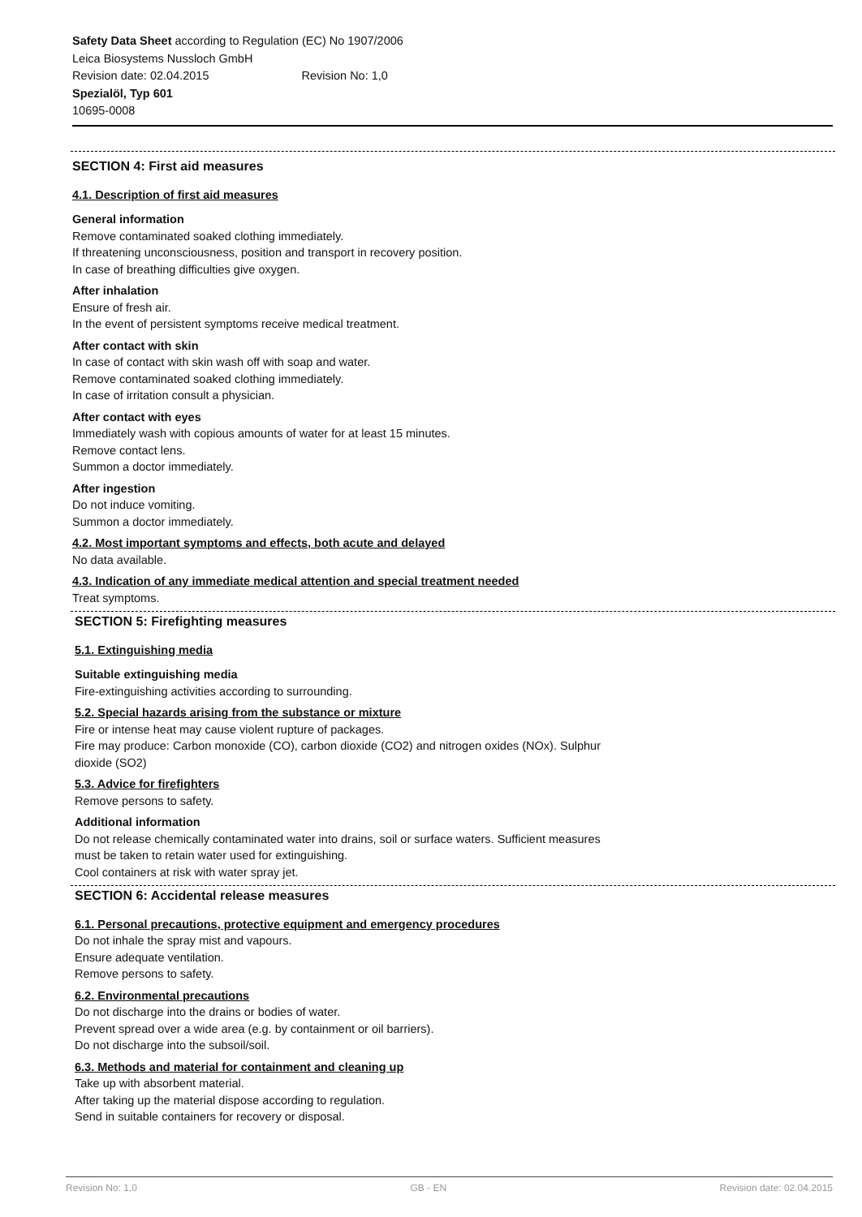Safety Data Sheet according to Regulation (EC) No 1907/2006
Leica Biosystems Nussloch GmbH
Revision date: 02.04.2015 Revision No: 1,0
Spezialöl, Typ 601
10695-0008
SECTION 4: First aid measures
4.1. Description of first aid measures
General information
Remove contaminated soaked clothing immediately.
If threatening unconsciousness, position and transport in recovery position.
In case of breathing difficulties give oxygen.
After inhalation
Ensure of fresh air.
In the event of persistent symptoms receive medical treatment.
After contact with skin
In case of contact with skin wash off with soap and water.
Remove contaminated soaked clothing immediately.
In case of irritation consult a physician.
After contact with eyes
Immediately wash with copious amounts of water for at least 15 minutes.
Remove contact lens.
Summon a doctor immediately.
After ingestion
Do not induce vomiting.
Summon a doctor immediately.
4.2. Most important symptoms and effects, both acute and delayed
No data available.
4.3. Indication of any immediate medical attention and special treatment needed
Treat symptoms.
SECTION 5: Firefighting measures
5.1. Extinguishing media
Suitable extinguishing media
Fire-extinguishing activities according to surrounding.
5.2. Special hazards arising from the substance or mixture
Fire or intense heat may cause violent rupture of packages.
Fire may produce: Carbon monoxide (CO), carbon dioxide (CO2) and nitrogen oxides (NOx). Sulphur
dioxide (SO2)
5.3. Advice for firefighters
Remove persons to safety.
Additional information
Do not release chemically contaminated water into drains, soil or surface waters. Sufficient measures
must be taken to retain water used for extinguishing.
Cool containers at risk with water spray jet.
SECTION 6: Accidental release measures
6.1. Personal precautions, protective equipment and emergency procedures
Do not inhale the spray mist and vapours.
Ensure adequate ventilation.
Remove persons to safety.
6.2. Environmental precautions
Do not discharge into the drains or bodies of water.
Prevent spread over a wide area (e.g. by containment or oil barriers).
Do not discharge into the subsoil/soil.
6.3. Methods and material for containment and cleaning up
Take up with absorbent material.
After taking up the material dispose according to regulation.
Send in suitable containers for recovery or disposal.
Revision No: 1,0 GB - EN Revision date: 02.04.2015